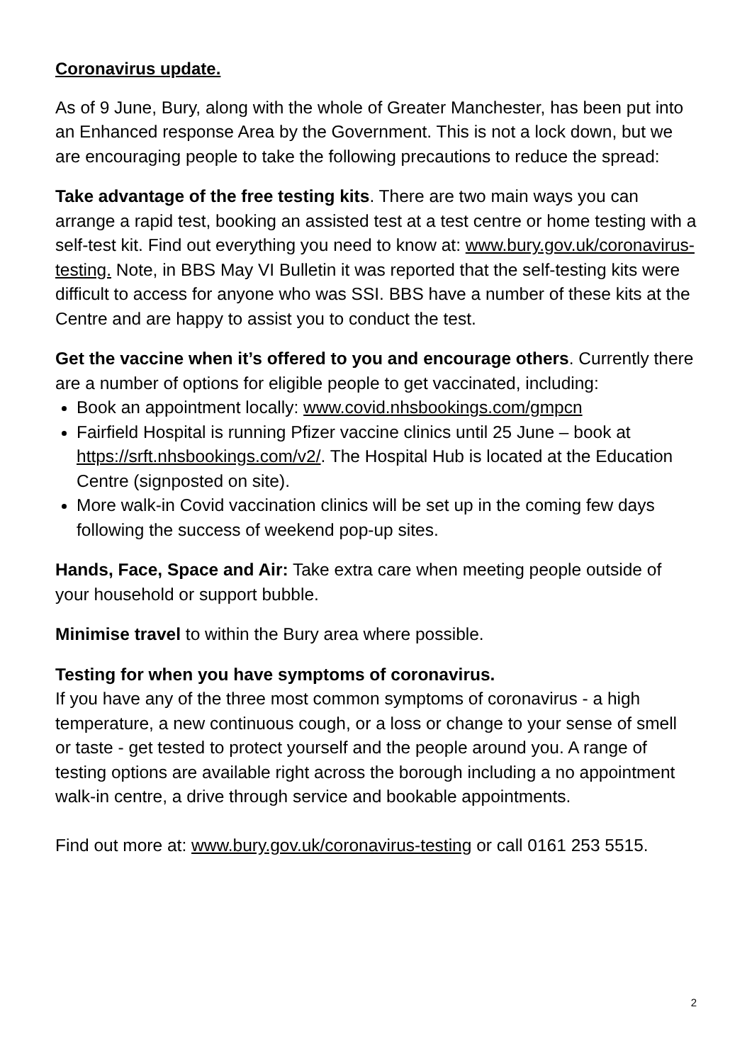Coronavirus update.
As of 9 June, Bury, along with the whole of Greater Manchester, has been put into an Enhanced response Area by the Government. This is not a lock down, but we are encouraging people to take the following precautions to reduce the spread:
Take advantage of the free testing kits. There are two main ways you can arrange a rapid test, booking an assisted test at a test centre or home testing with a self-test kit. Find out everything you need to know at: www.bury.gov.uk/coronavirus-testing. Note, in BBS May VI Bulletin it was reported that the self-testing kits were difficult to access for anyone who was SSI. BBS have a number of these kits at the Centre and are happy to assist you to conduct the test.
Get the vaccine when it’s offered to you and encourage others. Currently there are a number of options for eligible people to get vaccinated, including:
Book an appointment locally: www.covid.nhsbookings.com/gmpcn
Fairfield Hospital is running Pfizer vaccine clinics until 25 June – book at https://srft.nhsbookings.com/v2/. The Hospital Hub is located at the Education Centre (signposted on site).
More walk-in Covid vaccination clinics will be set up in the coming few days following the success of weekend pop-up sites.
Hands, Face, Space and Air: Take extra care when meeting people outside of your household or support bubble.
Minimise travel to within the Bury area where possible.
Testing for when you have symptoms of coronavirus.
If you have any of the three most common symptoms of coronavirus - a high temperature, a new continuous cough, or a loss or change to your sense of smell or taste - get tested to protect yourself and the people around you. A range of testing options are available right across the borough including a no appointment walk-in centre, a drive through service and bookable appointments.
Find out more at: www.bury.gov.uk/coronavirus-testing or call 0161 253 5515.
2